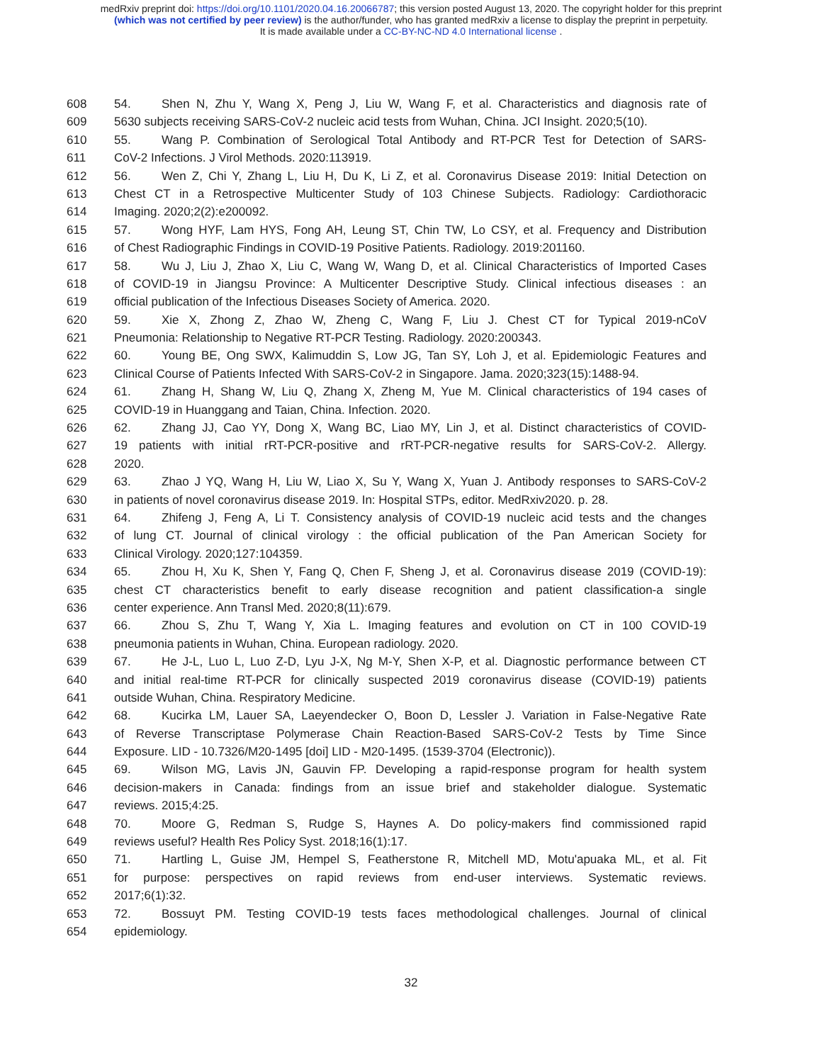medRxiv preprint doi: https://doi.org/10.1101/2020.04.16.20066787; this version posted August 13, 2020. The copyright holder for this preprint
(which was not certified by peer review) is the author/funder, who has granted medRxiv a license to display the preprint in perpetuity.
It is made available under a CC-BY-NC-ND 4.0 International license .
608 54. Shen N, Zhu Y, Wang X, Peng J, Liu W, Wang F, et al. Characteristics and diagnosis rate of
609 5630 subjects receiving SARS-CoV-2 nucleic acid tests from Wuhan, China. JCI Insight. 2020;5(10).
610 55. Wang P. Combination of Serological Total Antibody and RT-PCR Test for Detection of SARS-
611 CoV-2 Infections. J Virol Methods. 2020:113919.
612 56. Wen Z, Chi Y, Zhang L, Liu H, Du K, Li Z, et al. Coronavirus Disease 2019: Initial Detection on
613 Chest CT in a Retrospective Multicenter Study of 103 Chinese Subjects. Radiology: Cardiothoracic
614 Imaging. 2020;2(2):e200092.
615 57. Wong HYF, Lam HYS, Fong AH, Leung ST, Chin TW, Lo CSY, et al. Frequency and Distribution
616 of Chest Radiographic Findings in COVID-19 Positive Patients. Radiology. 2019:201160.
617 58. Wu J, Liu J, Zhao X, Liu C, Wang W, Wang D, et al. Clinical Characteristics of Imported Cases
618 of COVID-19 in Jiangsu Province: A Multicenter Descriptive Study. Clinical infectious diseases : an
619 official publication of the Infectious Diseases Society of America. 2020.
620 59. Xie X, Zhong Z, Zhao W, Zheng C, Wang F, Liu J. Chest CT for Typical 2019-nCoV
621 Pneumonia: Relationship to Negative RT-PCR Testing. Radiology. 2020:200343.
622 60. Young BE, Ong SWX, Kalimuddin S, Low JG, Tan SY, Loh J, et al. Epidemiologic Features and
623 Clinical Course of Patients Infected With SARS-CoV-2 in Singapore. Jama. 2020;323(15):1488-94.
624 61. Zhang H, Shang W, Liu Q, Zhang X, Zheng M, Yue M. Clinical characteristics of 194 cases of
625 COVID-19 in Huanggang and Taian, China. Infection. 2020.
626 62. Zhang JJ, Cao YY, Dong X, Wang BC, Liao MY, Lin J, et al. Distinct characteristics of COVID-
627 19 patients with initial rRT-PCR-positive and rRT-PCR-negative results for SARS-CoV-2. Allergy.
628 2020.
629 63. Zhao J YQ, Wang H, Liu W, Liao X, Su Y, Wang X, Yuan J. Antibody responses to SARS-CoV-2
630 in patients of novel coronavirus disease 2019. In: Hospital STPs, editor. MedRxiv2020. p. 28.
631 64. Zhifeng J, Feng A, Li T. Consistency analysis of COVID-19 nucleic acid tests and the changes
632 of lung CT. Journal of clinical virology : the official publication of the Pan American Society for
633 Clinical Virology. 2020;127:104359.
634 65. Zhou H, Xu K, Shen Y, Fang Q, Chen F, Sheng J, et al. Coronavirus disease 2019 (COVID-19):
635 chest CT characteristics benefit to early disease recognition and patient classification-a single
636 center experience. Ann Transl Med. 2020;8(11):679.
637 66. Zhou S, Zhu T, Wang Y, Xia L. Imaging features and evolution on CT in 100 COVID-19
638 pneumonia patients in Wuhan, China. European radiology. 2020.
639 67. He J-L, Luo L, Luo Z-D, Lyu J-X, Ng M-Y, Shen X-P, et al. Diagnostic performance between CT
640 and initial real-time RT-PCR for clinically suspected 2019 coronavirus disease (COVID-19) patients
641 outside Wuhan, China. Respiratory Medicine.
642 68. Kucirka LM, Lauer SA, Laeyendecker O, Boon D, Lessler J. Variation in False-Negative Rate
643 of Reverse Transcriptase Polymerase Chain Reaction-Based SARS-CoV-2 Tests by Time Since
644 Exposure. LID - 10.7326/M20-1495 [doi] LID - M20-1495. (1539-3704 (Electronic)).
645 69. Wilson MG, Lavis JN, Gauvin FP. Developing a rapid-response program for health system
646 decision-makers in Canada: findings from an issue brief and stakeholder dialogue. Systematic
647 reviews. 2015;4:25.
648 70. Moore G, Redman S, Rudge S, Haynes A. Do policy-makers find commissioned rapid
649 reviews useful? Health Res Policy Syst. 2018;16(1):17.
650 71. Hartling L, Guise JM, Hempel S, Featherstone R, Mitchell MD, Motu'apuaka ML, et al. Fit
651 for purpose: perspectives on rapid reviews from end-user interviews. Systematic reviews.
652 2017;6(1):32.
653 72. Bossuyt PM. Testing COVID-19 tests faces methodological challenges. Journal of clinical
654 epidemiology.
32